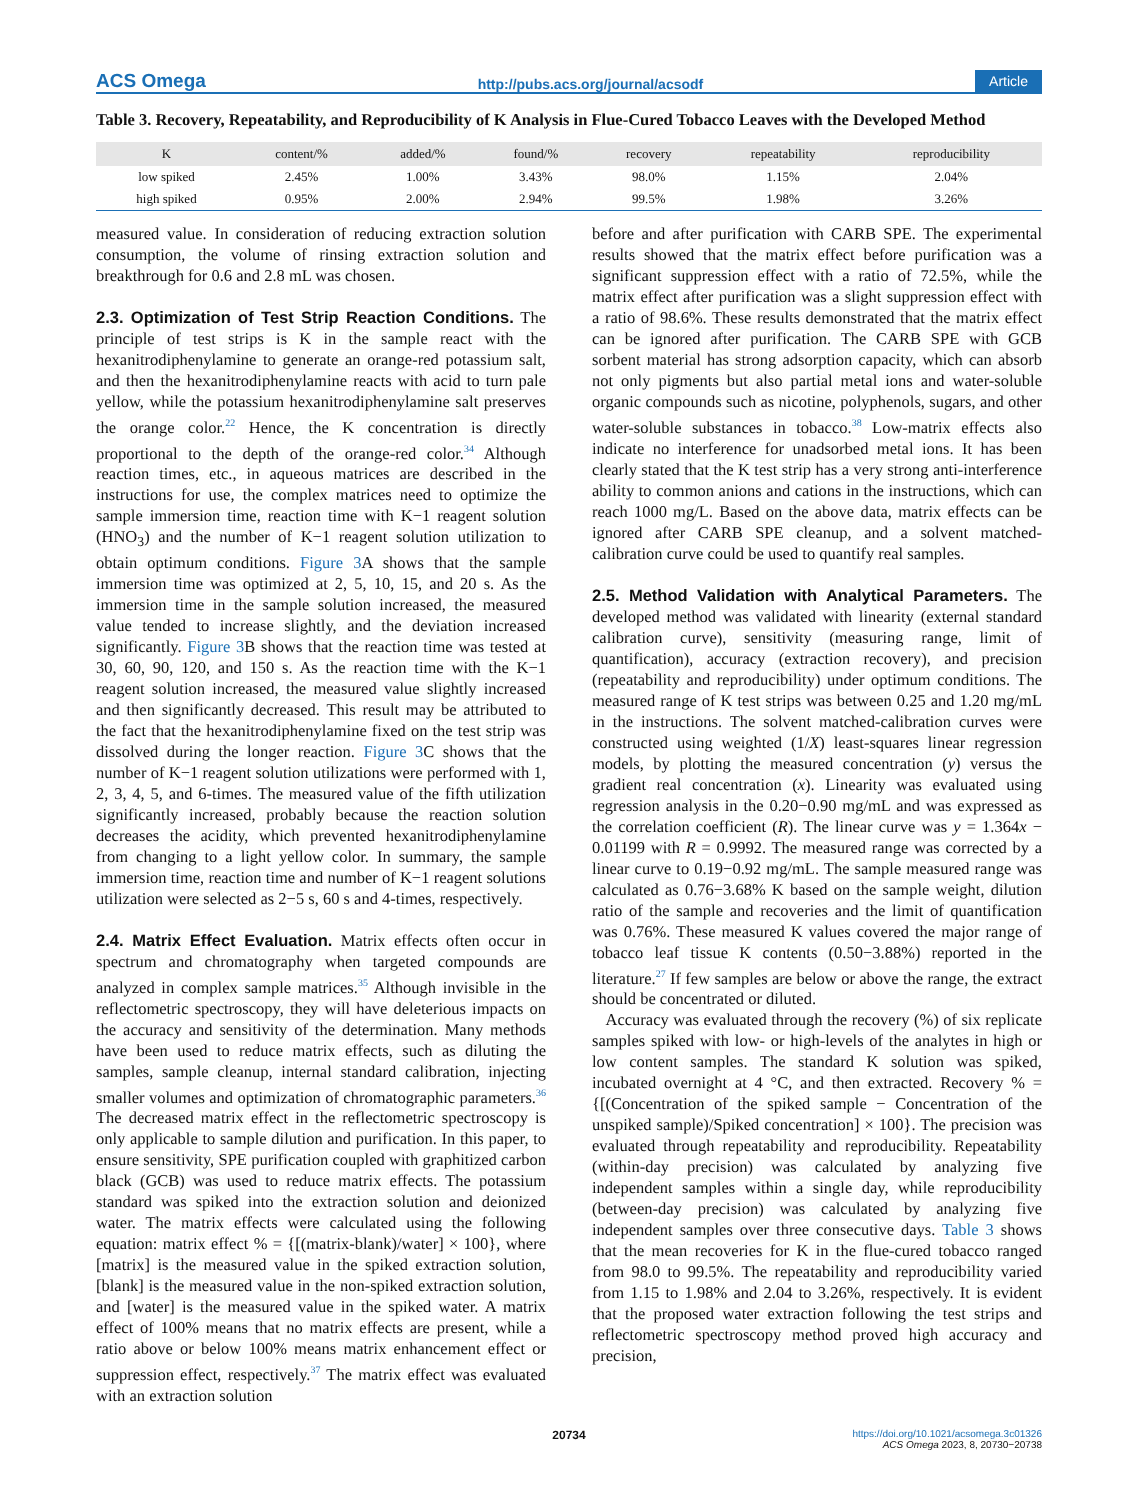ACS Omega http://pubs.acs.org/journal/acsodf Article
Table 3. Recovery, Repeatability, and Reproducibility of K Analysis in Flue-Cured Tobacco Leaves with the Developed Method
| K | content/% | added/% | found/% | recovery | repeatability | reproducibility |
| --- | --- | --- | --- | --- | --- | --- |
| low spiked | 2.45% | 1.00% | 3.43% | 98.0% | 1.15% | 2.04% |
| high spiked | 0.95% | 2.00% | 2.94% | 99.5% | 1.98% | 3.26% |
measured value. In consideration of reducing extraction solution consumption, the volume of rinsing extraction solution and breakthrough for 0.6 and 2.8 mL was chosen.
2.3. Optimization of Test Strip Reaction Conditions.
The principle of test strips is K in the sample react with the hexanitrodiphenylamine to generate an orange-red potassium salt, and then the hexanitrodiphenylamine reacts with acid to turn pale yellow, while the potassium hexanitrodiphenylamine salt preserves the orange color.<sup>22</sup> Hence, the K concentration is directly proportional to the depth of the orange-red color.<sup>34</sup> Although reaction times, etc., in aqueous matrices are described in the instructions for use, the complex matrices need to optimize the sample immersion time, reaction time with K−1 reagent solution (HNO<sub>3</sub>) and the number of K−1 reagent solution utilization to obtain optimum conditions. Figure 3 A shows that the sample immersion time was optimized at 2, 5, 10, 15, and 20 s. As the immersion time in the sample solution increased, the measured value tended to increase slightly, and the deviation increased significantly. Figure 3 B shows that the reaction time was tested at 30, 60, 90, 120, and 150 s. As the reaction time with the K−1 reagent solution increased, the measured value slightly increased and then significantly decreased. This result may be attributed to the fact that the hexanitrodiphenylamine fixed on the test strip was dissolved during the longer reaction. Figure 3 C shows that the number of K−1 reagent solution utilizations were performed with 1, 2, 3, 4, 5, and 6-times. The measured value of the fifth utilization significantly increased, probably because the reaction solution decreases the acidity, which prevented hexanitrodiphenylamine from changing to a light yellow color. In summary, the sample immersion time, reaction time and number of K−1 reagent solutions utilization were selected as 2−5 s, 60 s and 4-times, respectively.
2.4. Matrix Effect Evaluation.
Matrix effects often occur in spectrum and chromatography when targeted compounds are analyzed in complex sample matrices.<sup>35</sup> Although invisible in the reflectometric spectroscopy, they will have deleterious impacts on the accuracy and sensitivity of the determination. Many methods have been used to reduce matrix effects, such as diluting the samples, sample cleanup, internal standard calibration, injecting smaller volumes and optimization of chromatographic parameters.<sup>36</sup> The decreased matrix effect in the reflectometric spectroscopy is only applicable to sample dilution and purification. In this paper, to ensure sensitivity, SPE purification coupled with graphitized carbon black (GCB) was used to reduce matrix effects. The potassium standard was spiked into the extraction solution and deionized water. The matrix effects were calculated using the following equation: matrix effect % = {[(matrix-blank)/water] × 100}, where [matrix] is the measured value in the spiked extraction solution, [blank] is the measured value in the non-spiked extraction solution, and [water] is the measured value in the spiked water. A matrix effect of 100% means that no matrix effects are present, while a ratio above or below 100% means matrix enhancement effect or suppression effect, respectively.<sup>37</sup> The matrix effect was evaluated with an extraction solution
before and after purification with CARB SPE. The experimental results showed that the matrix effect before purification was a significant suppression effect with a ratio of 72.5%, while the matrix effect after purification was a slight suppression effect with a ratio of 98.6%. These results demonstrated that the matrix effect can be ignored after purification. The CARB SPE with GCB sorbent material has strong adsorption capacity, which can absorb not only pigments but also partial metal ions and water-soluble organic compounds such as nicotine, polyphenols, sugars, and other water-soluble substances in tobacco.<sup>38</sup> Low-matrix effects also indicate no interference for unadsorbed metal ions. It has been clearly stated that the K test strip has a very strong anti-interference ability to common anions and cations in the instructions, which can reach 1000 mg/L. Based on the above data, matrix effects can be ignored after CARB SPE cleanup, and a solvent matched-calibration curve could be used to quantify real samples.
2.5. Method Validation with Analytical Parameters.
The developed method was validated with linearity (external standard calibration curve), sensitivity (measuring range, limit of quantification), accuracy (extraction recovery), and precision (repeatability and reproducibility) under optimum conditions. The measured range of K test strips was between 0.25 and 1.20 mg/mL in the instructions. The solvent matched-calibration curves were constructed using weighted (1/X) least-squares linear regression models, by plotting the measured concentration (y) versus the gradient real concentration (x). Linearity was evaluated using regression analysis in the 0.20−0.90 mg/mL and was expressed as the correlation coefficient (R). The linear curve was y = 1.364x − 0.01199 with R = 0.9992. The measured range was corrected by a linear curve to 0.19−0.92 mg/mL. The sample measured range was calculated as 0.76−3.68% K based on the sample weight, dilution ratio of the sample and recoveries and the limit of quantification was 0.76%. These measured K values covered the major range of tobacco leaf tissue K contents (0.50−3.88%) reported in the literature.<sup>27</sup> If few samples are below or above the range, the extract should be concentrated or diluted.
Accuracy was evaluated through the recovery (%) of six replicate samples spiked with low- or high-levels of the analytes in high or low content samples. The standard K solution was spiked, incubated overnight at 4 °C, and then extracted. Recovery % = {[(Concentration of the spiked sample − Concentration of the unspiked sample)/Spiked concentration] × 100}. The precision was evaluated through repeatability and reproducibility. Repeatability (within-day precision) was calculated by analyzing five independent samples within a single day, while reproducibility (between-day precision) was calculated by analyzing five independent samples over three consecutive days. Table 3 shows that the mean recoveries for K in the flue-cured tobacco ranged from 98.0 to 99.5%. The repeatability and reproducibility varied from 1.15 to 1.98% and 2.04 to 3.26%, respectively. It is evident that the proposed water extraction following the test strips and reflectometric spectroscopy method proved high accuracy and precision,
20734 https://doi.org/10.1021/acsomega.3c01326
ACS Omega 2023, 8, 20730−20738